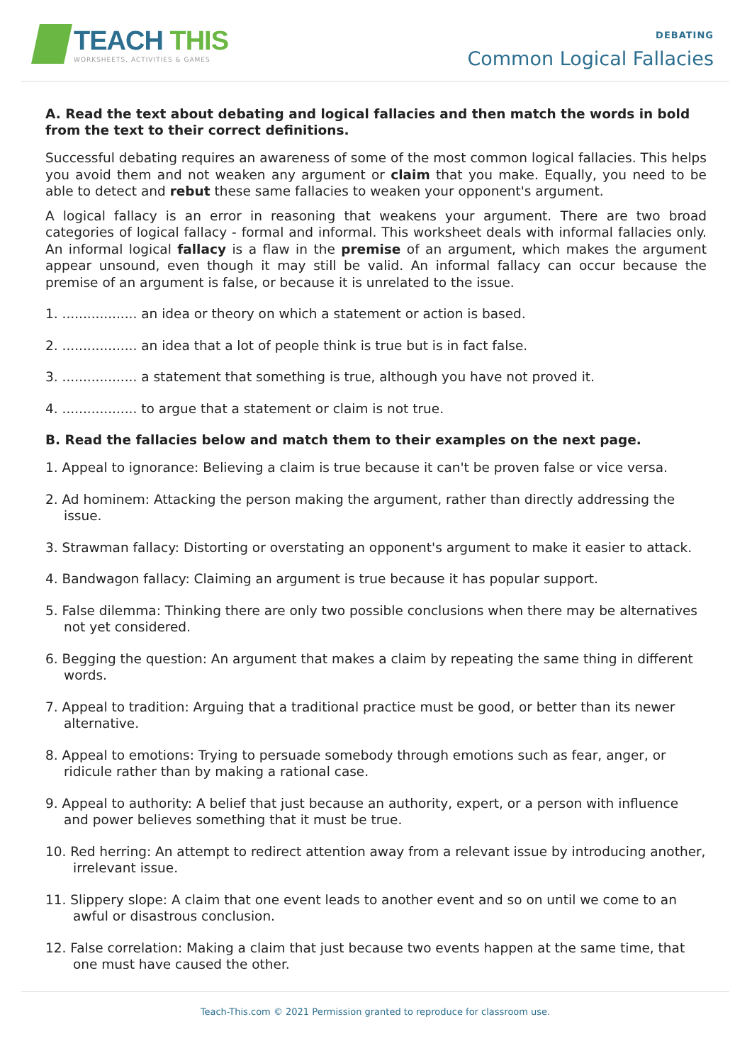TEACH THIS
WORKSHEETS, ACTIVITIES & GAMES
DEBATING
Common Logical Fallacies
A. Read the text about debating and logical fallacies and then match the words in bold from the text to their correct definitions.
Successful debating requires an awareness of some of the most common logical fallacies. This helps you avoid them and not weaken any argument or claim that you make. Equally, you need to be able to detect and rebut these same fallacies to weaken your opponent's argument.
A logical fallacy is an error in reasoning that weakens your argument. There are two broad categories of logical fallacy - formal and informal. This worksheet deals with informal fallacies only. An informal logical fallacy is a flaw in the premise of an argument, which makes the argument appear unsound, even though it may still be valid. An informal fallacy can occur because the premise of an argument is false, or because it is unrelated to the issue.
1. .................. an idea or theory on which a statement or action is based.
2. .................. an idea that a lot of people think is true but is in fact false.
3. .................. a statement that something is true, although you have not proved it.
4. .................. to argue that a statement or claim is not true.
B. Read the fallacies below and match them to their examples on the next page.
1. Appeal to ignorance: Believing a claim is true because it can't be proven false or vice versa.
2. Ad hominem: Attacking the person making the argument, rather than directly addressing the issue.
3. Strawman fallacy: Distorting or overstating an opponent's argument to make it easier to attack.
4. Bandwagon fallacy: Claiming an argument is true because it has popular support.
5. False dilemma: Thinking there are only two possible conclusions when there may be alternatives not yet considered.
6. Begging the question: An argument that makes a claim by repeating the same thing in different words.
7. Appeal to tradition: Arguing that a traditional practice must be good, or better than its newer alternative.
8. Appeal to emotions: Trying to persuade somebody through emotions such as fear, anger, or ridicule rather than by making a rational case.
9. Appeal to authority: A belief that just because an authority, expert, or a person with influence and power believes something that it must be true.
10. Red herring: An attempt to redirect attention away from a relevant issue by introducing another, irrelevant issue.
11. Slippery slope: A claim that one event leads to another event and so on until we come to an awful or disastrous conclusion.
12. False correlation: Making a claim that just because two events happen at the same time, that one must have caused the other.
Teach-This.com © 2021 Permission granted to reproduce for classroom use.